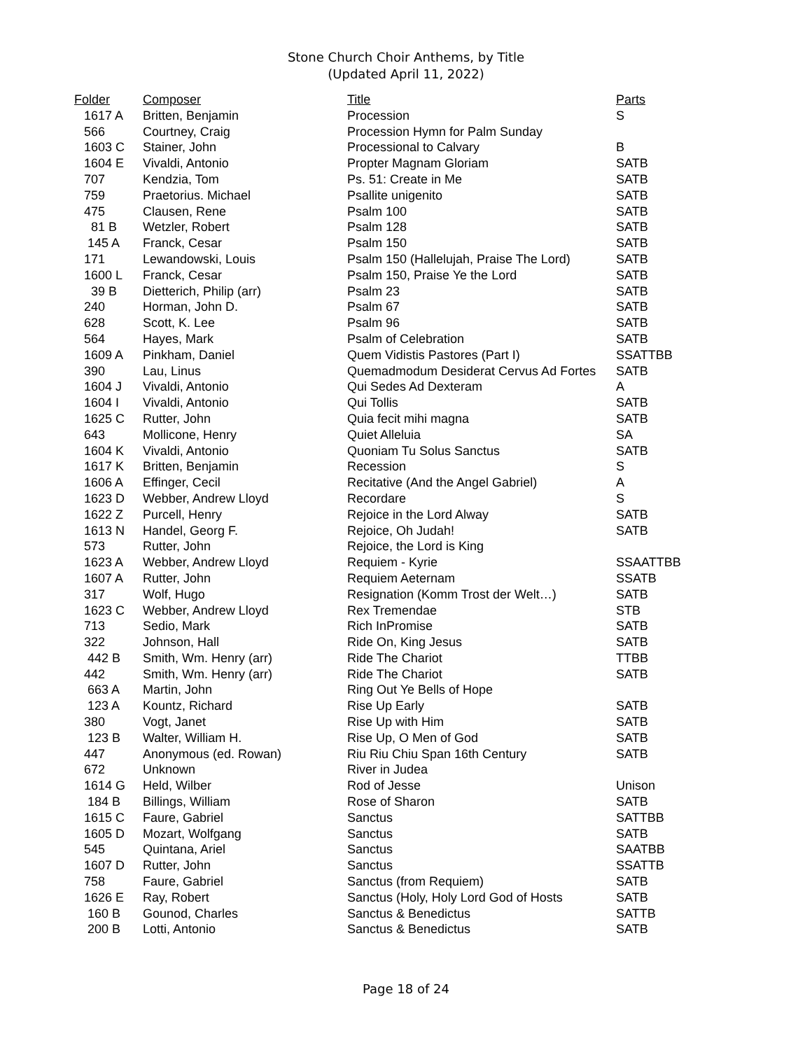Stone Church Choir Anthems, by Title
(Updated April 11, 2022)
| Folder | Composer | Title | Parts |
| --- | --- | --- | --- |
| 1617 A | Britten, Benjamin | Procession | S |
| 566 | Courtney, Craig | Procession Hymn for Palm Sunday | |
| 1603 C | Stainer, John | Processional to Calvary | B |
| 1604 E | Vivaldi, Antonio | Propter Magnam Gloriam | SATB |
| 707 | Kendzia, Tom | Ps. 51: Create in Me | SATB |
| 759 | Praetorius. Michael | Psallite unigenito | SATB |
| 475 | Clausen, Rene | Psalm 100 | SATB |
| 81 B | Wetzler, Robert | Psalm 128 | SATB |
| 145 A | Franck, Cesar | Psalm 150 | SATB |
| 171 | Lewandowski, Louis | Psalm 150 (Hallelujah, Praise The Lord) | SATB |
| 1600 L | Franck, Cesar | Psalm 150, Praise Ye the Lord | SATB |
| 39 B | Dietterich, Philip (arr) | Psalm 23 | SATB |
| 240 | Horman, John D. | Psalm 67 | SATB |
| 628 | Scott, K. Lee | Psalm 96 | SATB |
| 564 | Hayes, Mark | Psalm of Celebration | SATB |
| 1609 A | Pinkham, Daniel | Quem Vidistis Pastores (Part I) | SSATTBB |
| 390 | Lau, Linus | Quemadmodum Desiderat Cervus Ad Fortes | SATB |
| 1604 J | Vivaldi, Antonio | Qui Sedes Ad Dexteram | A |
| 1604 I | Vivaldi, Antonio | Qui Tollis | SATB |
| 1625 C | Rutter, John | Quia fecit mihi magna | SATB |
| 643 | Mollicone, Henry | Quiet Alleluia | SA |
| 1604 K | Vivaldi, Antonio | Quoniam Tu Solus Sanctus | SATB |
| 1617 K | Britten, Benjamin | Recession | S |
| 1606 A | Effinger, Cecil | Recitative (And the Angel Gabriel) | A |
| 1623 D | Webber, Andrew Lloyd | Recordare | S |
| 1622 Z | Purcell, Henry | Rejoice in the Lord Alway | SATB |
| 1613 N | Handel, Georg F. | Rejoice, Oh Judah! | SATB |
| 573 | Rutter, John | Rejoice, the Lord is King | |
| 1623 A | Webber, Andrew Lloyd | Requiem - Kyrie | SSAATTBB |
| 1607 A | Rutter, John | Requiem Aeternam | SSATB |
| 317 | Wolf, Hugo | Resignation (Komm Trost der Welt…) | SATB |
| 1623 C | Webber, Andrew Lloyd | Rex Tremendae | STB |
| 713 | Sedio, Mark | Rich InPromise | SATB |
| 322 | Johnson, Hall | Ride On, King Jesus | SATB |
| 442 B | Smith, Wm. Henry (arr) | Ride The Chariot | TTBB |
| 442 | Smith, Wm. Henry (arr) | Ride The Chariot | SATB |
| 663 A | Martin, John | Ring Out Ye Bells of Hope | |
| 123 A | Kountz, Richard | Rise Up Early | SATB |
| 380 | Vogt, Janet | Rise Up with Him | SATB |
| 123 B | Walter, William H. | Rise Up, O Men of God | SATB |
| 447 | Anonymous (ed. Rowan) | Riu Riu Chiu Span 16th Century | SATB |
| 672 | Unknown | River in Judea | |
| 1614 G | Held, Wilber | Rod of Jesse | Unison |
| 184 B | Billings, William | Rose of Sharon | SATB |
| 1615 C | Faure, Gabriel | Sanctus | SATTBB |
| 1605 D | Mozart, Wolfgang | Sanctus | SATB |
| 545 | Quintana, Ariel | Sanctus | SAATBB |
| 1607 D | Rutter, John | Sanctus | SSATTB |
| 758 | Faure, Gabriel | Sanctus (from Requiem) | SATB |
| 1626 E | Ray, Robert | Sanctus (Holy, Holy Lord God of Hosts | SATB |
| 160 B | Gounod, Charles | Sanctus & Benedictus | SATTB |
| 200 B | Lotti, Antonio | Sanctus & Benedictus | SATB |
Page 18 of 24